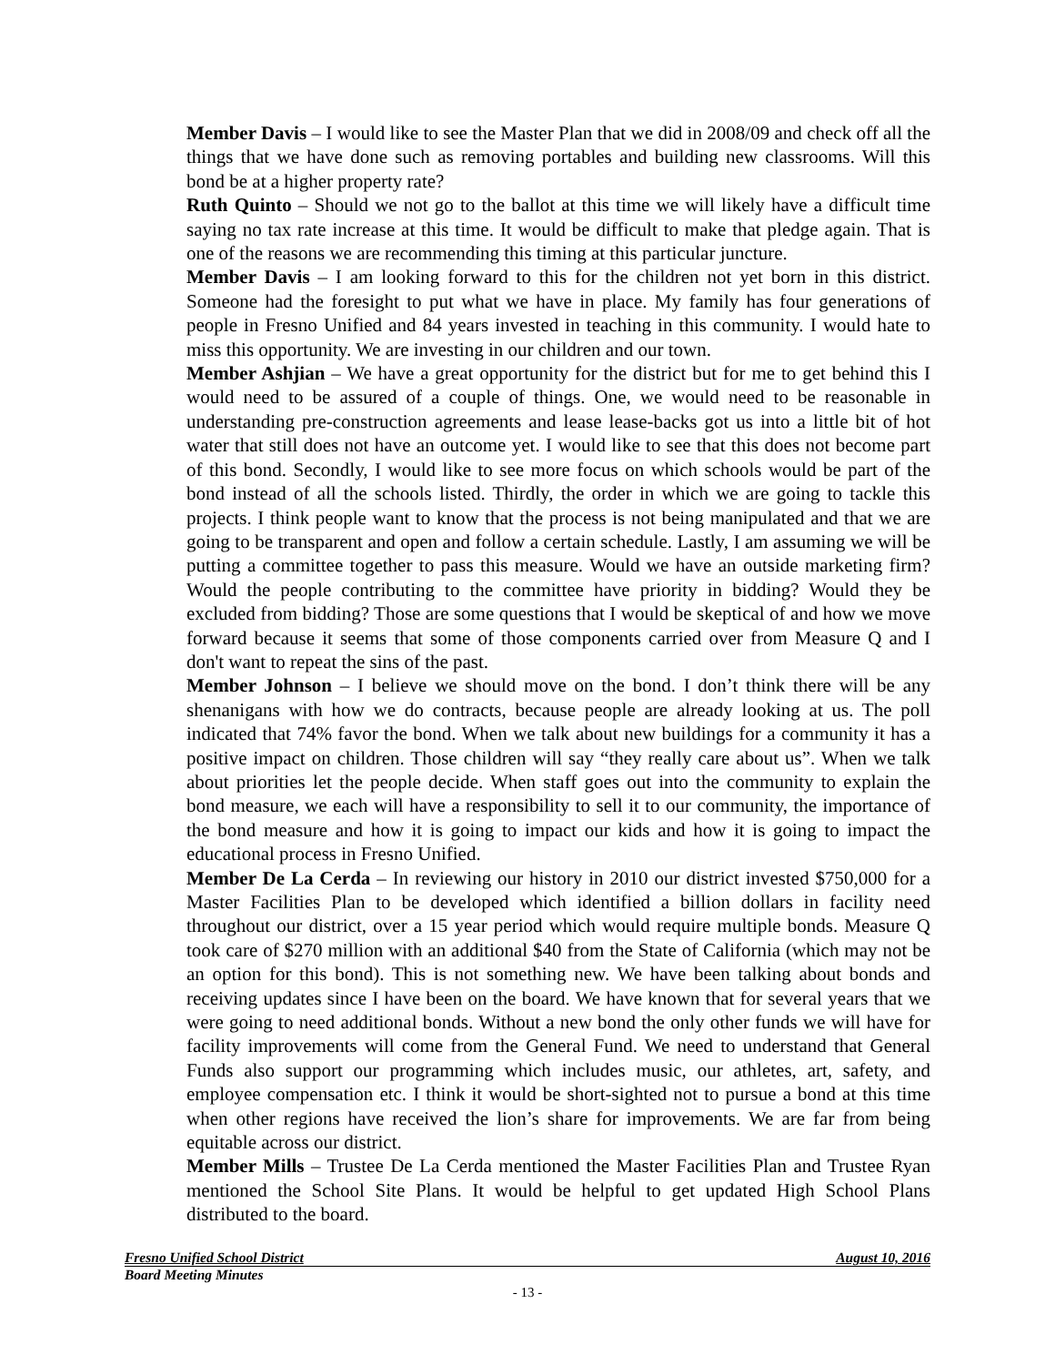Member Davis – I would like to see the Master Plan that we did in 2008/09 and check off all the things that we have done such as removing portables and building new classrooms. Will this bond be at a higher property rate?
Ruth Quinto – Should we not go to the ballot at this time we will likely have a difficult time saying no tax rate increase at this time. It would be difficult to make that pledge again. That is one of the reasons we are recommending this timing at this particular juncture.
Member Davis – I am looking forward to this for the children not yet born in this district. Someone had the foresight to put what we have in place. My family has four generations of people in Fresno Unified and 84 years invested in teaching in this community. I would hate to miss this opportunity. We are investing in our children and our town.
Member Ashjian – We have a great opportunity for the district but for me to get behind this I would need to be assured of a couple of things. One, we would need to be reasonable in understanding pre-construction agreements and lease lease-backs got us into a little bit of hot water that still does not have an outcome yet. I would like to see that this does not become part of this bond. Secondly, I would like to see more focus on which schools would be part of the bond instead of all the schools listed. Thirdly, the order in which we are going to tackle this projects. I think people want to know that the process is not being manipulated and that we are going to be transparent and open and follow a certain schedule. Lastly, I am assuming we will be putting a committee together to pass this measure. Would we have an outside marketing firm? Would the people contributing to the committee have priority in bidding? Would they be excluded from bidding? Those are some questions that I would be skeptical of and how we move forward because it seems that some of those components carried over from Measure Q and I don't want to repeat the sins of the past.
Member Johnson – I believe we should move on the bond. I don’t think there will be any shenanigans with how we do contracts, because people are already looking at us. The poll indicated that 74% favor the bond. When we talk about new buildings for a community it has a positive impact on children. Those children will say “they really care about us”. When we talk about priorities let the people decide. When staff goes out into the community to explain the bond measure, we each will have a responsibility to sell it to our community, the importance of the bond measure and how it is going to impact our kids and how it is going to impact the educational process in Fresno Unified.
Member De La Cerda – In reviewing our history in 2010 our district invested $750,000 for a Master Facilities Plan to be developed which identified a billion dollars in facility need throughout our district, over a 15 year period which would require multiple bonds. Measure Q took care of $270 million with an additional $40 from the State of California (which may not be an option for this bond). This is not something new. We have been talking about bonds and receiving updates since I have been on the board. We have known that for several years that we were going to need additional bonds. Without a new bond the only other funds we will have for facility improvements will come from the General Fund. We need to understand that General Funds also support our programming which includes music, our athletes, art, safety, and employee compensation etc. I think it would be short-sighted not to pursue a bond at this time when other regions have received the lion’s share for improvements. We are far from being equitable across our district.
Member Mills – Trustee De La Cerda mentioned the Master Facilities Plan and Trustee Ryan mentioned the School Site Plans. It would be helpful to get updated High School Plans distributed to the board.
Fresno Unified School District August 10, 2016
Board Meeting Minutes
- 13 -